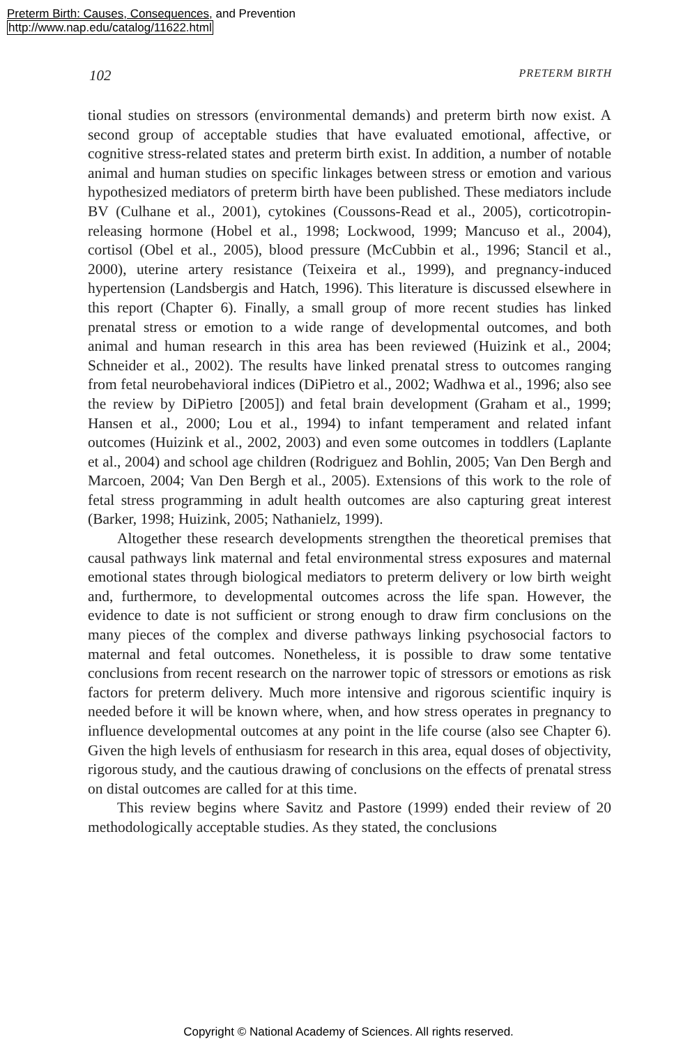Preterm Birth: Causes, Consequences, and Prevention
http://www.nap.edu/catalog/11622.html
102 PRETERM BIRTH
tional studies on stressors (environmental demands) and preterm birth now exist. A second group of acceptable studies that have evaluated emotional, affective, or cognitive stress-related states and preterm birth exist. In addition, a number of notable animal and human studies on specific linkages between stress or emotion and various hypothesized mediators of preterm birth have been published. These mediators include BV (Culhane et al., 2001), cytokines (Coussons-Read et al., 2005), corticotropin-releasing hormone (Hobel et al., 1998; Lockwood, 1999; Mancuso et al., 2004), cortisol (Obel et al., 2005), blood pressure (McCubbin et al., 1996; Stancil et al., 2000), uterine artery resistance (Teixeira et al., 1999), and pregnancy-induced hypertension (Landsbergis and Hatch, 1996). This literature is discussed elsewhere in this report (Chapter 6). Finally, a small group of more recent studies has linked prenatal stress or emotion to a wide range of developmental outcomes, and both animal and human research in this area has been reviewed (Huizink et al., 2004; Schneider et al., 2002). The results have linked prenatal stress to outcomes ranging from fetal neurobehavioral indices (DiPietro et al., 2002; Wadhwa et al., 1996; also see the review by DiPietro [2005]) and fetal brain development (Graham et al., 1999; Hansen et al., 2000; Lou et al., 1994) to infant temperament and related infant outcomes (Huizink et al., 2002, 2003) and even some outcomes in toddlers (Laplante et al., 2004) and school age children (Rodriguez and Bohlin, 2005; Van Den Bergh and Marcoen, 2004; Van Den Bergh et al., 2005). Extensions of this work to the role of fetal stress programming in adult health outcomes are also capturing great interest (Barker, 1998; Huizink, 2005; Nathanielz, 1999).
Altogether these research developments strengthen the theoretical premises that causal pathways link maternal and fetal environmental stress exposures and maternal emotional states through biological mediators to preterm delivery or low birth weight and, furthermore, to developmental outcomes across the life span. However, the evidence to date is not sufficient or strong enough to draw firm conclusions on the many pieces of the complex and diverse pathways linking psychosocial factors to maternal and fetal outcomes. Nonetheless, it is possible to draw some tentative conclusions from recent research on the narrower topic of stressors or emotions as risk factors for preterm delivery. Much more intensive and rigorous scientific inquiry is needed before it will be known where, when, and how stress operates in pregnancy to influence developmental outcomes at any point in the life course (also see Chapter 6). Given the high levels of enthusiasm for research in this area, equal doses of objectivity, rigorous study, and the cautious drawing of conclusions on the effects of prenatal stress on distal outcomes are called for at this time.
This review begins where Savitz and Pastore (1999) ended their review of 20 methodologically acceptable studies. As they stated, the conclusions
Copyright © National Academy of Sciences. All rights reserved.